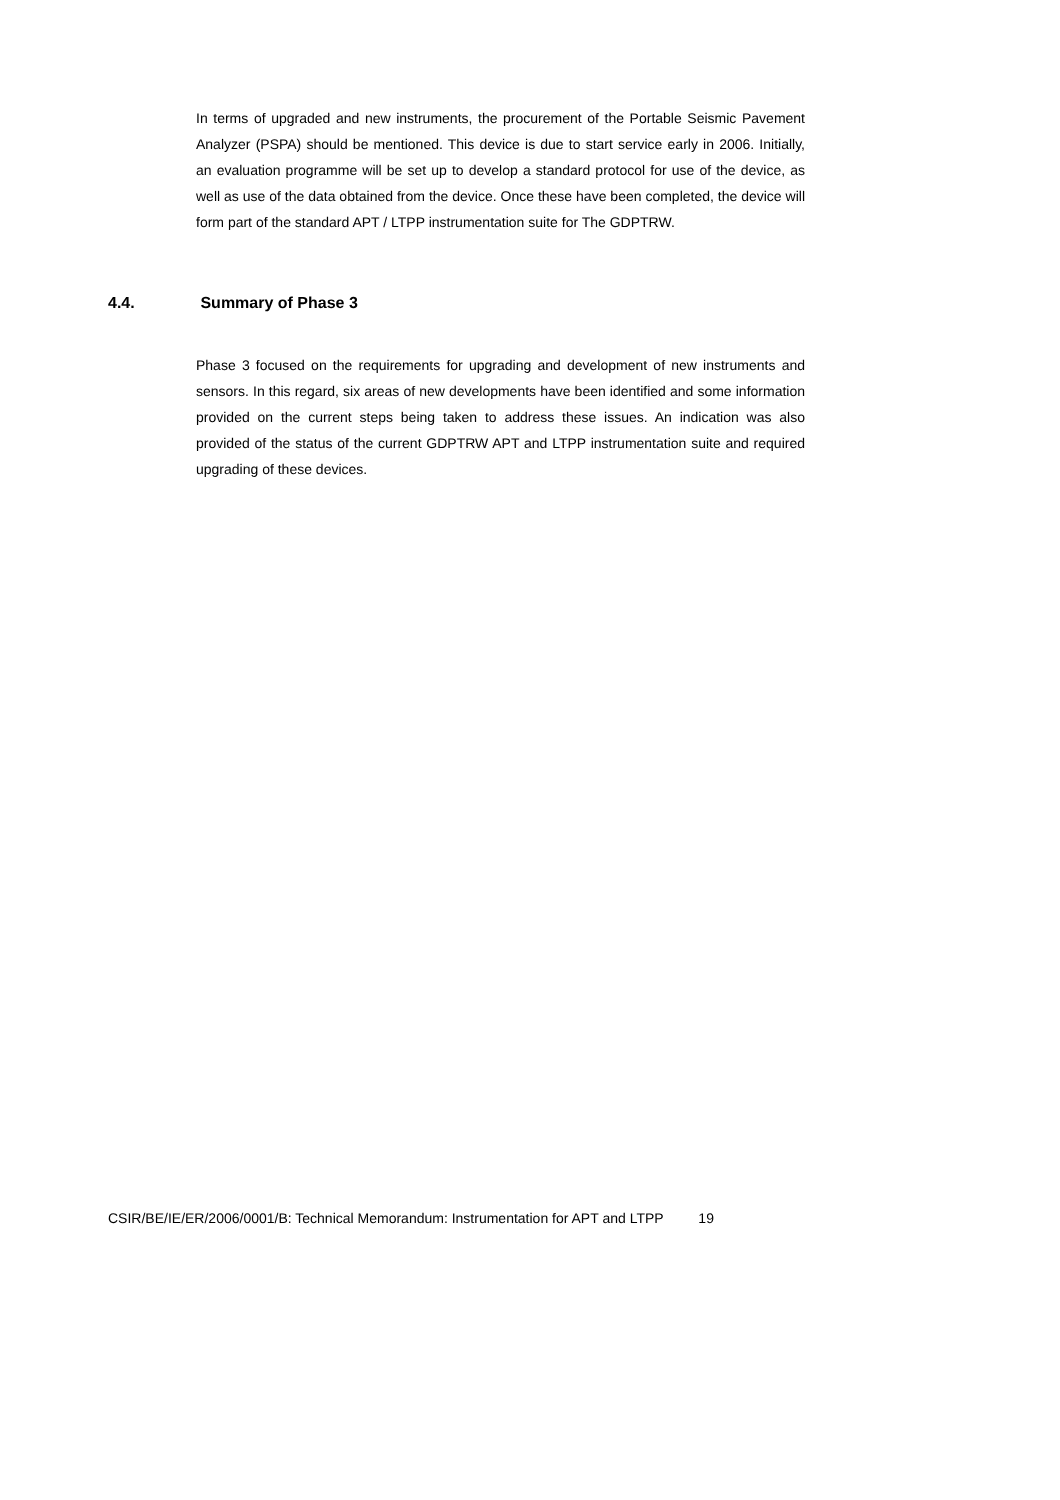In terms of upgraded and new instruments, the procurement of the Portable Seismic Pavement Analyzer (PSPA) should be mentioned. This device is due to start service early in 2006. Initially, an evaluation programme will be set up to develop a standard protocol for use of the device, as well as use of the data obtained from the device. Once these have been completed, the device will form part of the standard APT / LTPP instrumentation suite for The GDPTRW.
4.4. Summary of Phase 3
Phase 3 focused on the requirements for upgrading and development of new instruments and sensors. In this regard, six areas of new developments have been identified and some information provided on the current steps being taken to address these issues. An indication was also provided of the status of the current GDPTRW APT and LTPP instrumentation suite and required upgrading of these devices.
CSIR/BE/IE/ER/2006/0001/B: Technical Memorandum: Instrumentation for APT and LTPP 19